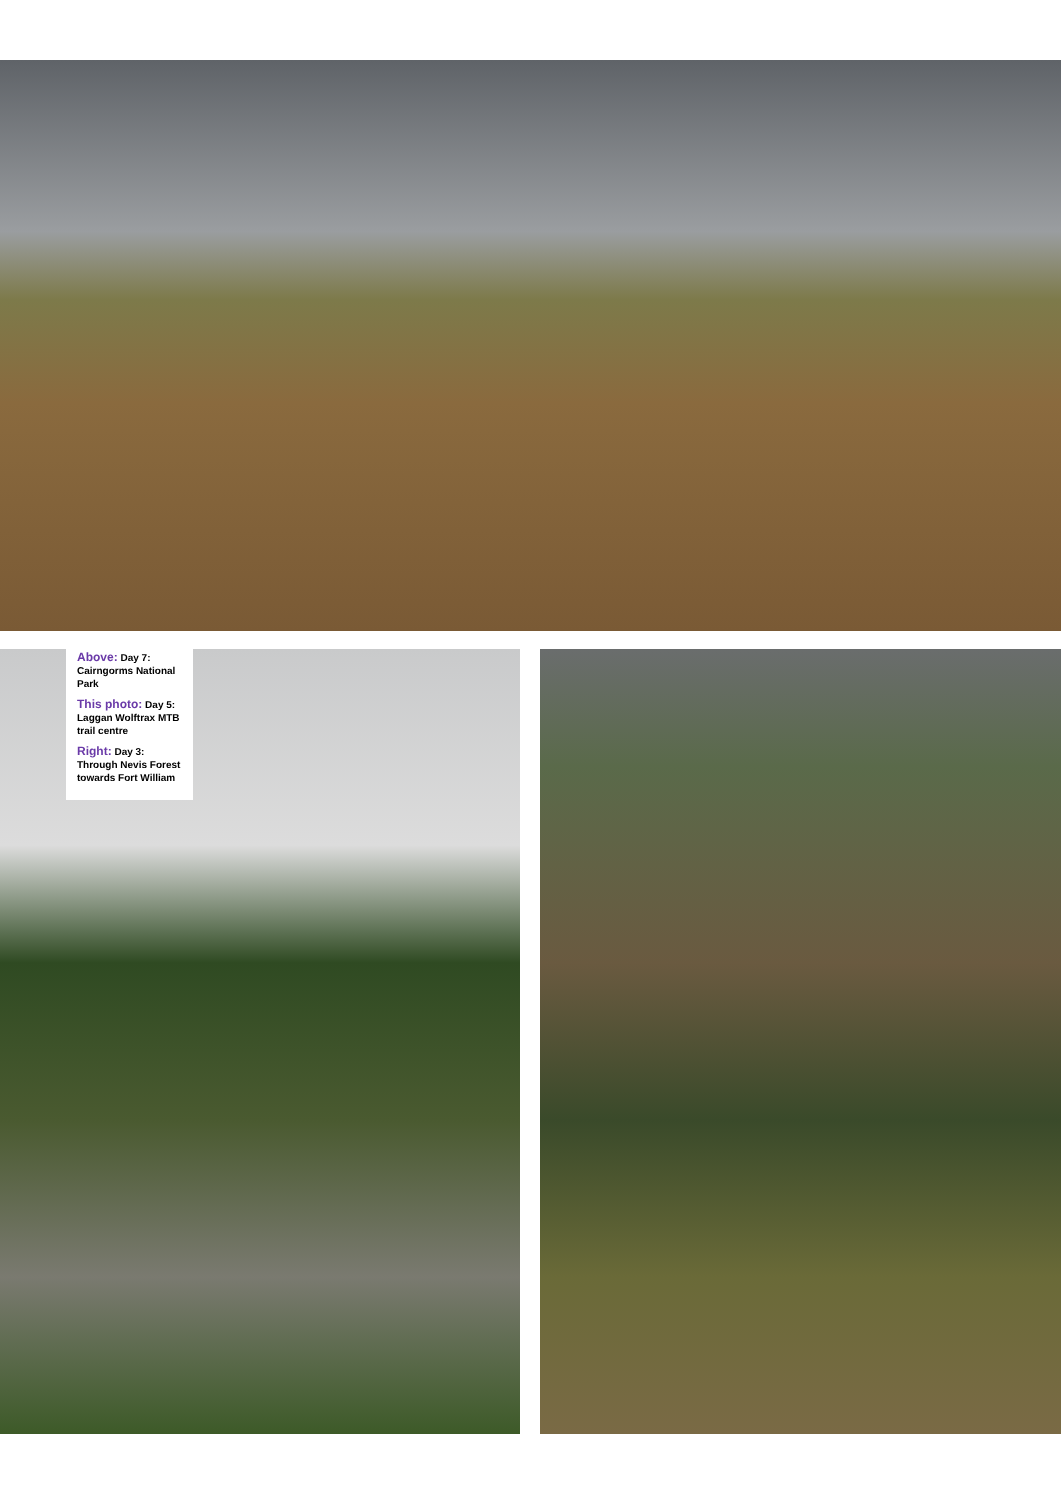Above: Day 7: Cairngorms National Park
This photo: Day 5: Laggan Wolftrax MTB trail centre
Right: Day 3: Through Nevis Forest towards Fort William